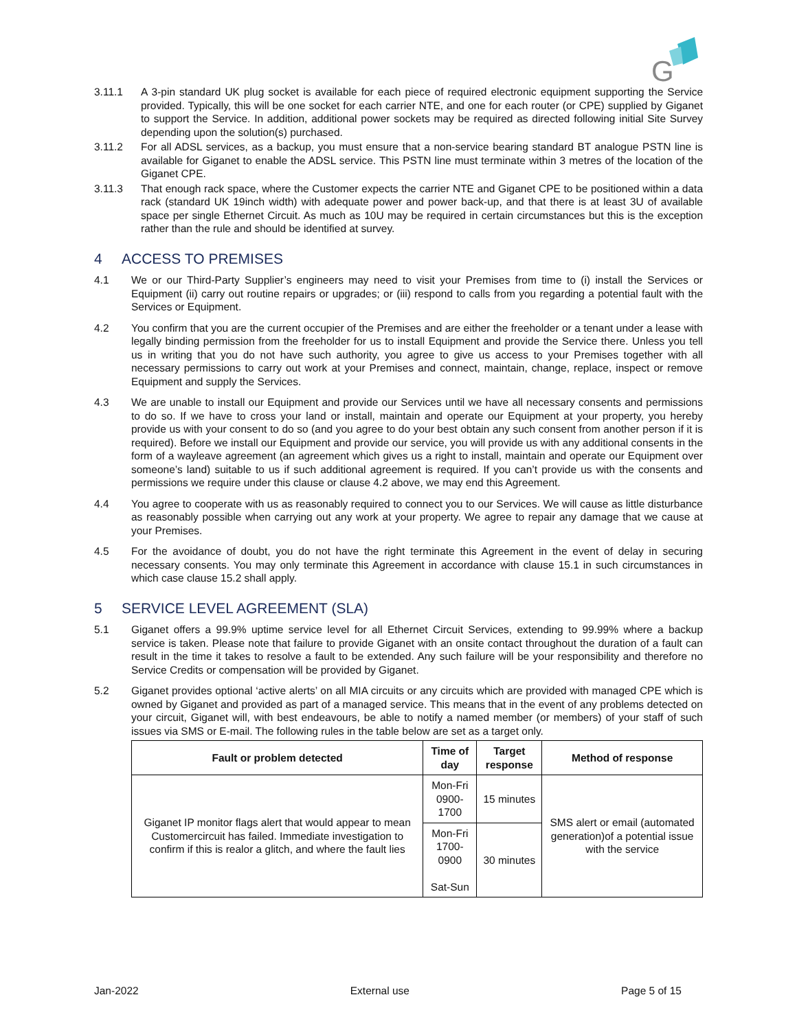G
3.11.1 A 3-pin standard UK plug socket is available for each piece of required electronic equipment supporting the Service provided. Typically, this will be one socket for each carrier NTE, and one for each router (or CPE) supplied by Giganet to support the Service. In addition, additional power sockets may be required as directed following initial Site Survey depending upon the solution(s) purchased.
3.11.2 For all ADSL services, as a backup, you must ensure that a non-service bearing standard BT analogue PSTN line is available for Giganet to enable the ADSL service. This PSTN line must terminate within 3 metres of the location of the Giganet CPE.
3.11.3 That enough rack space, where the Customer expects the carrier NTE and Giganet CPE to be positioned within a data rack (standard UK 19inch width) with adequate power and power back-up, and that there is at least 3U of available space per single Ethernet Circuit. As much as 10U may be required in certain circumstances but this is the exception rather than the rule and should be identified at survey.
4 ACCESS TO PREMISES
4.1 We or our Third-Party Supplier’s engineers may need to visit your Premises from time to (i) install the Services or Equipment (ii) carry out routine repairs or upgrades; or (iii) respond to calls from you regarding a potential fault with the Services or Equipment.
4.2 You confirm that you are the current occupier of the Premises and are either the freeholder or a tenant under a lease with legally binding permission from the freeholder for us to install Equipment and provide the Service there. Unless you tell us in writing that you do not have such authority, you agree to give us access to your Premises together with all necessary permissions to carry out work at your Premises and connect, maintain, change, replace, inspect or remove Equipment and supply the Services.
4.3 We are unable to install our Equipment and provide our Services until we have all necessary consents and permissions to do so. If we have to cross your land or install, maintain and operate our Equipment at your property, you hereby provide us with your consent to do so (and you agree to do your best obtain any such consent from another person if it is required). Before we install our Equipment and provide our service, you will provide us with any additional consents in the form of a wayleave agreement (an agreement which gives us a right to install, maintain and operate our Equipment over someone’s land) suitable to us if such additional agreement is required. If you can’t provide us with the consents and permissions we require under this clause or clause 4.2 above, we may end this Agreement.
4.4 You agree to cooperate with us as reasonably required to connect you to our Services. We will cause as little disturbance as reasonably possible when carrying out any work at your property. We agree to repair any damage that we cause at your Premises.
4.5 For the avoidance of doubt, you do not have the right terminate this Agreement in the event of delay in securing necessary consents. You may only terminate this Agreement in accordance with clause 15.1 in such circumstances in which case clause 15.2 shall apply.
5 SERVICE LEVEL AGREEMENT (SLA)
5.1 Giganet offers a 99.9% uptime service level for all Ethernet Circuit Services, extending to 99.99% where a backup service is taken. Please note that failure to provide Giganet with an onsite contact throughout the duration of a fault can result in the time it takes to resolve a fault to be extended. Any such failure will be your responsibility and therefore no Service Credits or compensation will be provided by Giganet.
5.2 Giganet provides optional ‘active alerts’ on all MIA circuits or any circuits which are provided with managed CPE which is owned by Giganet and provided as part of a managed service. This means that in the event of any problems detected on your circuit, Giganet will, with best endeavours, be able to notify a named member (or members) of your staff of such issues via SMS or E-mail. The following rules in the table below are set as a target only.
| Fault or problem detected | Time of day | Target response | Method of response |
| --- | --- | --- | --- |
| Giganet IP monitor flags alert that would appear to mean Customercircuit has failed. Immediate investigation to confirm if this is realor a glitch, and where the fault lies | Mon-Fri 0900-1700 | 15 minutes | SMS alert or email (automated generation)of a potential issue with the service |
| | Mon-Fri 1700-0900 Sat-Sun | 30 minutes | |
Jan-2022 External use Page 5 of 15